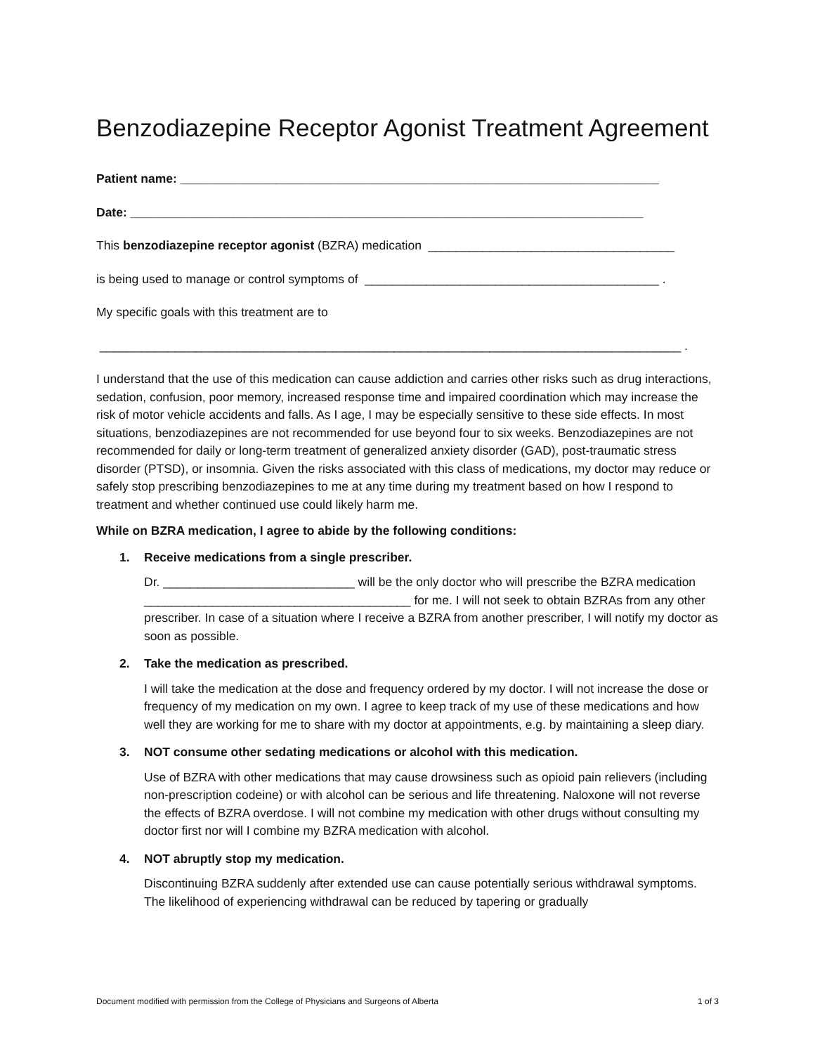Benzodiazepine Receptor Agonist Treatment Agreement
Patient name: ______________________________________________________________________
Date: ___________________________________________________________________________
This benzodiazepine receptor agonist (BZRA) medication ____________________________________
is being used to manage or control symptoms of ___________________________________________ .
My specific goals with this treatment are to
_____________________________________________________________________________________ .
I understand that the use of this medication can cause addiction and carries other risks such as drug interactions, sedation, confusion, poor memory, increased response time and impaired coordination which may increase the risk of motor vehicle accidents and falls. As I age, I may be especially sensitive to these side effects. In most situations, benzodiazepines are not recommended for use beyond four to six weeks. Benzodiazepines are not recommended for daily or long-term treatment of generalized anxiety disorder (GAD), post-traumatic stress disorder (PTSD), or insomnia. Given the risks associated with this class of medications, my doctor may reduce or safely stop prescribing benzodiazepines to me at any time during my treatment based on how I respond to treatment and whether continued use could likely harm me.
While on BZRA medication, I agree to abide by the following conditions:
1. Receive medications from a single prescriber.
Dr. ____________________________ will be the only doctor who will prescribe the BZRA medication _______________________________________ for me. I will not seek to obtain BZRAs from any other prescriber. In case of a situation where I receive a BZRA from another prescriber, I will notify my doctor as soon as possible.
2. Take the medication as prescribed.
I will take the medication at the dose and frequency ordered by my doctor. I will not increase the dose or frequency of my medication on my own. I agree to keep track of my use of these medications and how well they are working for me to share with my doctor at appointments, e.g. by maintaining a sleep diary.
3. NOT consume other sedating medications or alcohol with this medication.
Use of BZRA with other medications that may cause drowsiness such as opioid pain relievers (including non-prescription codeine) or with alcohol can be serious and life threatening. Naloxone will not reverse the effects of BZRA overdose. I will not combine my medication with other drugs without consulting my doctor first nor will I combine my BZRA medication with alcohol.
4. NOT abruptly stop my medication.
Discontinuing BZRA suddenly after extended use can cause potentially serious withdrawal symptoms. The likelihood of experiencing withdrawal can be reduced by tapering or gradually
Document modified with permission from the College of Physicians and Surgeons of Alberta 1 of 3